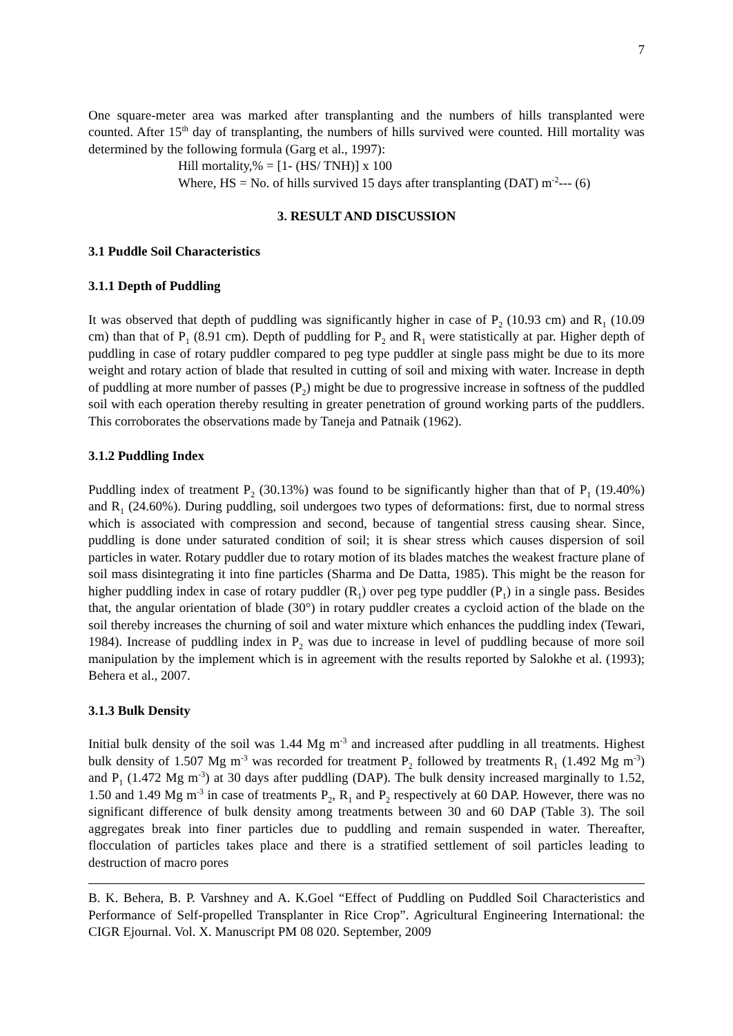7
One square-meter area was marked after transplanting and the numbers of hills transplanted were counted. After 15<sup>th</sup> day of transplanting, the numbers of hills survived were counted. Hill mortality was determined by the following formula (Garg et al., 1997):
Hill mortality,% = [1- (HS/ TNH)] x 100
Where, HS = No. of hills survived 15 days after transplanting (DAT) m<sup>-2</sup>--- (6)
3. RESULT AND DISCUSSION
3.1 Puddle Soil Characteristics
3.1.1 Depth of Puddling
It was observed that depth of puddling was significantly higher in case of P<sub>2</sub> (10.93 cm) and R<sub>1</sub> (10.09 cm) than that of P<sub>1</sub> (8.91 cm). Depth of puddling for P<sub>2</sub> and R<sub>1</sub> were statistically at par. Higher depth of puddling in case of rotary puddler compared to peg type puddler at single pass might be due to its more weight and rotary action of blade that resulted in cutting of soil and mixing with water. Increase in depth of puddling at more number of passes (P<sub>2</sub>) might be due to progressive increase in softness of the puddled soil with each operation thereby resulting in greater penetration of ground working parts of the puddlers. This corroborates the observations made by Taneja and Patnaik (1962).
3.1.2 Puddling Index
Puddling index of treatment P<sub>2</sub> (30.13%) was found to be significantly higher than that of P<sub>1</sub> (19.40%) and R<sub>1</sub> (24.60%). During puddling, soil undergoes two types of deformations: first, due to normal stress which is associated with compression and second, because of tangential stress causing shear. Since, puddling is done under saturated condition of soil; it is shear stress which causes dispersion of soil particles in water. Rotary puddler due to rotary motion of its blades matches the weakest fracture plane of soil mass disintegrating it into fine particles (Sharma and De Datta, 1985). This might be the reason for higher puddling index in case of rotary puddler (R<sub>1</sub>) over peg type puddler (P<sub>1</sub>) in a single pass. Besides that, the angular orientation of blade (30°) in rotary puddler creates a cycloid action of the blade on the soil thereby increases the churning of soil and water mixture which enhances the puddling index (Tewari, 1984). Increase of puddling index in P<sub>2</sub> was due to increase in level of puddling because of more soil manipulation by the implement which is in agreement with the results reported by Salokhe et al. (1993); Behera et al., 2007.
3.1.3 Bulk Density
Initial bulk density of the soil was 1.44 Mg m<sup>-3</sup> and increased after puddling in all treatments. Highest bulk density of 1.507 Mg m<sup>-3</sup> was recorded for treatment P<sub>2</sub> followed by treatments R<sub>1</sub> (1.492 Mg m<sup>-3</sup>) and P<sub>1</sub> (1.472 Mg m<sup>-3</sup>) at 30 days after puddling (DAP). The bulk density increased marginally to 1.52, 1.50 and 1.49 Mg m<sup>-3</sup> in case of treatments P<sub>2</sub>, R<sub>1</sub> and P<sub>2</sub> respectively at 60 DAP. However, there was no significant difference of bulk density among treatments between 30 and 60 DAP (Table 3). The soil aggregates break into finer particles due to puddling and remain suspended in water. Thereafter, flocculation of particles takes place and there is a stratified settlement of soil particles leading to destruction of macro pores
B. K. Behera, B. P. Varshney and A. K.Goel “Effect of Puddling on Puddled Soil Characteristics and Performance of Self-propelled Transplanter in Rice Crop”. Agricultural Engineering International: the CIGR Ejournal. Vol. X. Manuscript PM 08 020. September, 2009